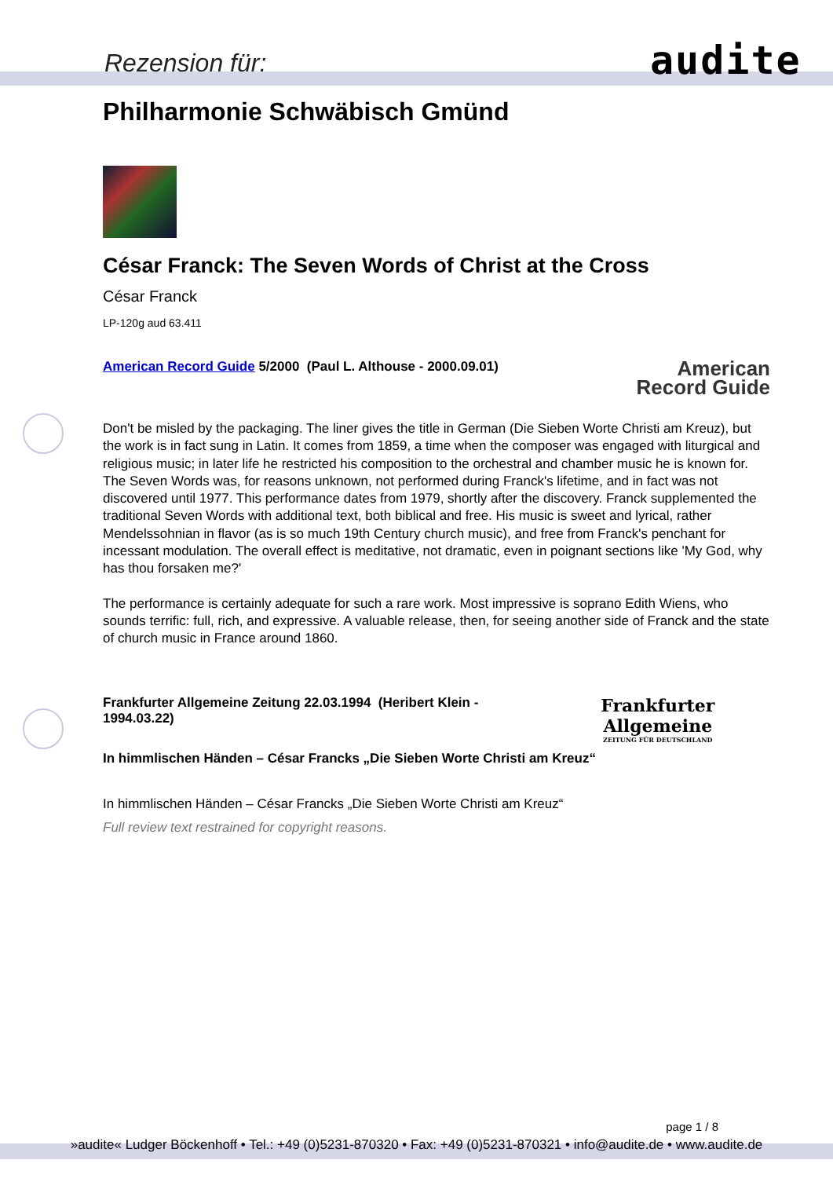Rezension für: audite
Philharmonie Schwäbisch Gmünd
César Franck: The Seven Words of Christ at the Cross
César Franck
LP-120g aud 63.411
American Record Guide 5/2000 (Paul L. Althouse - 2000.09.01)
American
Record Guide
Don't be misled by the packaging. The liner gives the title in German (Die Sieben Worte Christi am Kreuz), but the work is in fact sung in Latin. It comes from 1859, a time when the composer was engaged with liturgical and religious music; in later life he restricted his composition to the orchestral and chamber music he is known for. The Seven Words was, for reasons unknown, not performed during Franck's lifetime, and in fact was not discovered until 1977. This performance dates from 1979, shortly after the discovery. Franck supplemented the traditional Seven Words with additional text, both biblical and free. His music is sweet and lyrical, rather Mendelssohnian in flavor (as is so much 19th Century church music), and free from Franck's penchant for incessant modulation. The overall effect is meditative, not dramatic, even in poignant sections like 'My God, why has thou forsaken me?'
The performance is certainly adequate for such a rare work. Most impressive is soprano Edith Wiens, who sounds terrific: full, rich, and expressive. A valuable release, then, for seeing another side of Franck and the state of church music in France around 1860.
Frankfurter Allgemeine Zeitung 22.03.1994 (Heribert Klein - 1994.03.22)
Frankfurter Allgemeine
ZEITUNG FÜR DEUTSCHLAND
In himmlischen Händen – César Francks „Die Sieben Worte Christi am Kreuz“
In himmlischen Händen – César Francks „Die Sieben Worte Christi am Kreuz“
Full review text restrained for copyright reasons.
page 1 / 8
»audite« Ludger Böckenhoff • Tel.: +49 (0)5231-870320 • Fax: +49 (0)5231-870321 • info@audite.de • www.audite.de